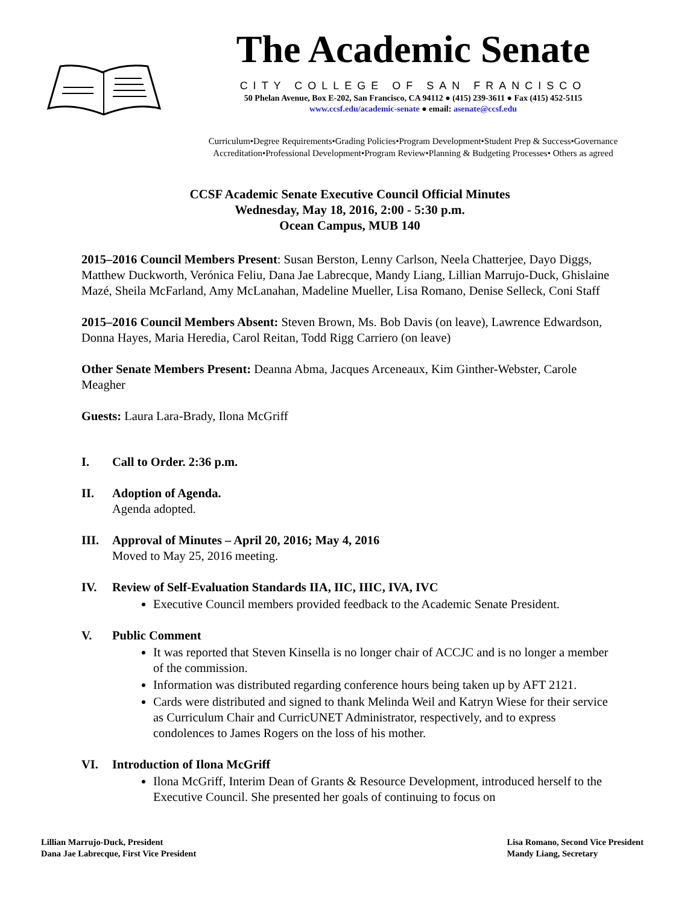The Academic Senate
CITY COLLEGE OF SAN FRANCISCO
50 Phelan Avenue, Box E-202, San Francisco, CA 94112 ● (415) 239-3611 ● Fax (415) 452-5115
www.ccsf.edu/academic-senate ● email: asenate@ccsf.edu
Curriculum•Degree Requirements•Grading Policies•Program Development•Student Prep & Success•Governance
Accreditation•Professional Development•Program Review•Planning & Budgeting Processes• Others as agreed
CCSF Academic Senate Executive Council Official Minutes
Wednesday, May 18, 2016, 2:00 - 5:30 p.m.
Ocean Campus, MUB 140
2015–2016 Council Members Present: Susan Berston, Lenny Carlson, Neela Chatterjee, Dayo Diggs, Matthew Duckworth, Verónica Feliu, Dana Jae Labrecque, Mandy Liang, Lillian Marrujo-Duck, Ghislaine Mazé, Sheila McFarland, Amy McLanahan, Madeline Mueller, Lisa Romano, Denise Selleck, Coni Staff
2015–2016 Council Members Absent: Steven Brown, Ms. Bob Davis (on leave), Lawrence Edwardson, Donna Hayes, Maria Heredia, Carol Reitan, Todd Rigg Carriero (on leave)
Other Senate Members Present: Deanna Abma, Jacques Arceneaux, Kim Ginther-Webster, Carole Meagher
Guests: Laura Lara-Brady, Ilona McGriff
I. Call to Order. 2:36 p.m.
II. Adoption of Agenda.
Agenda adopted.
III. Approval of Minutes – April 20, 2016; May 4, 2016
Moved to May 25, 2016 meeting.
IV. Review of Self-Evaluation Standards IIA, IIC, IIIC, IVA, IVC
Executive Council members provided feedback to the Academic Senate President.
V. Public Comment
It was reported that Steven Kinsella is no longer chair of ACCJC and is no longer a member of the commission.
Information was distributed regarding conference hours being taken up by AFT 2121.
Cards were distributed and signed to thank Melinda Weil and Katryn Wiese for their service as Curriculum Chair and CurricUNET Administrator, respectively, and to express condolences to James Rogers on the loss of his mother.
VI. Introduction of Ilona McGriff
Ilona McGriff, Interim Dean of Grants & Resource Development, introduced herself to the Executive Council. She presented her goals of continuing to focus on
Lillian Marrujo-Duck, President
Dana Jae Labrecque, First Vice President
Lisa Romano, Second Vice President
Mandy Liang, Secretary